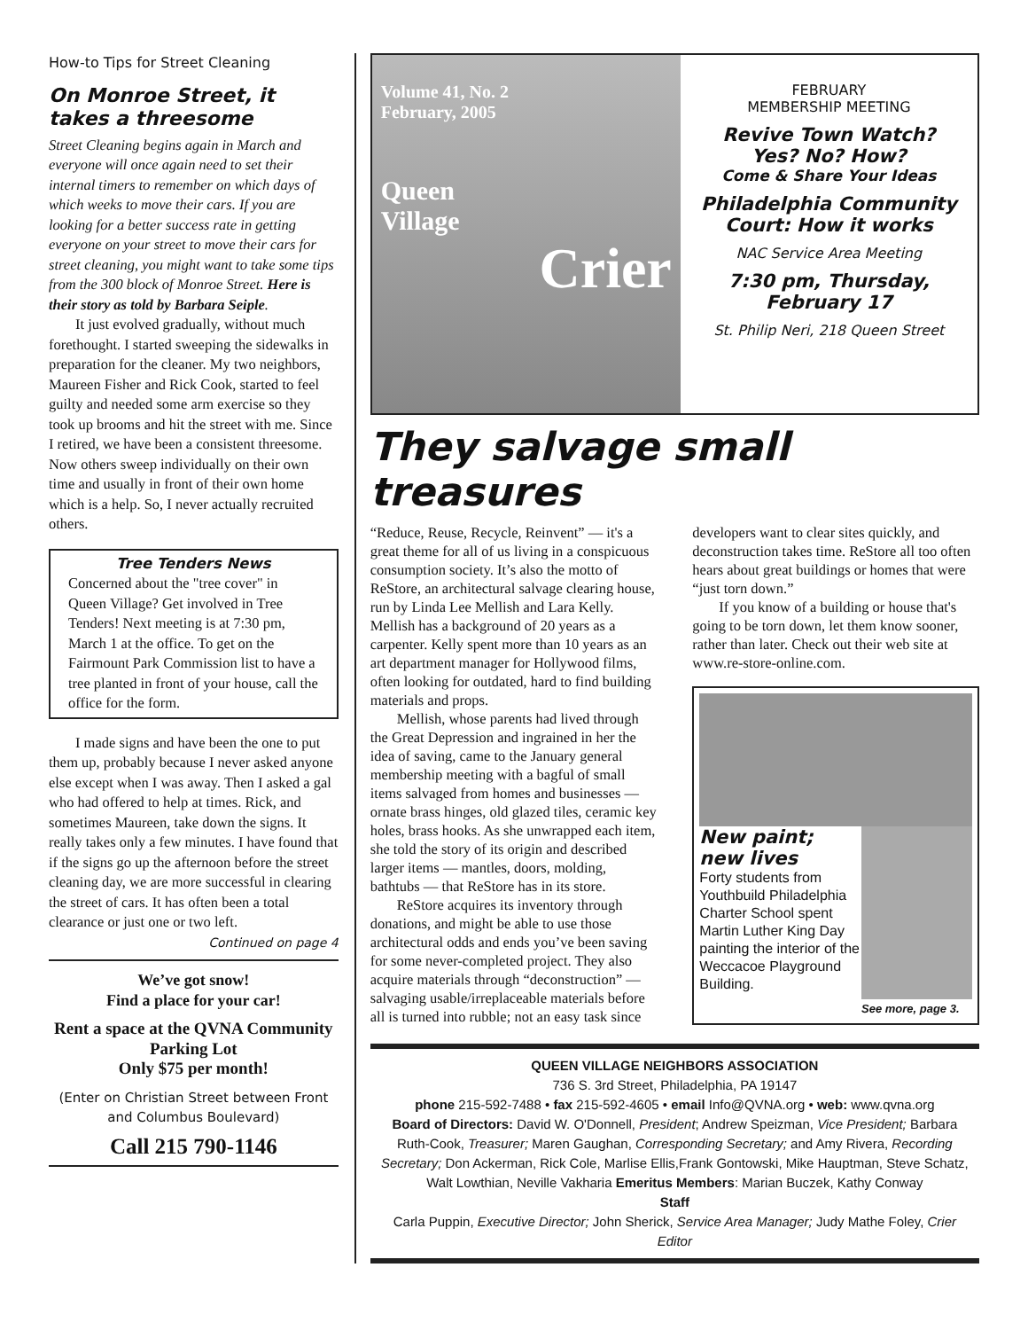How-to Tips for Street Cleaning
On Monroe Street, it takes a threesome
Street Cleaning begins again in March and everyone will once again need to set their internal timers to remember on which days of which weeks to move their cars. If you are looking for a better success rate in getting everyone on your street to move their cars for street cleaning, you might want to take some tips from the 300 block of Monroe Street. Here is their story as told by Barbara Seiple.
It just evolved gradually, without much forethought. I started sweeping the sidewalks in preparation for the cleaner. My two neighbors, Maureen Fisher and Rick Cook, started to feel guilty and needed some arm exercise so they took up brooms and hit the street with me. Since I retired, we have been a consistent threesome. Now others sweep individually on their own time and usually in front of their own home which is a help. So, I never actually recruited others.
Tree Tenders News
Concerned about the "tree cover" in Queen Village? Get involved in Tree Tenders! Next meeting is at 7:30 pm, March 1 at the office. To get on the Fairmount Park Commission list to have a tree planted in front of your house, call the office for the form.
I made signs and have been the one to put them up, probably because I never asked anyone else except when I was away. Then I asked a gal who had offered to help at times. Rick, and sometimes Maureen, take down the signs. It really takes only a few minutes. I have found that if the signs go up the afternoon before the street cleaning day, we are more successful in clearing the street of cars. It has often been a total clearance or just one or two left.
Continued on page 4
We’ve got snow!
Find a place for your car!
Rent a space at the QVNA Community Parking Lot
Only $75 per month!
(Enter on Christian Street between Front and Columbus Boulevard)
Call 215 790-1146
Volume 41, No. 2
February, 2005
Queen
Village
Crier
FEBRUARY
MEMBERSHIP MEETING
Revive Town Watch?
Yes? No? How?
Come & Share Your Ideas
Philadelphia Community Court: How it works
NAC Service Area Meeting
7:30 pm, Thursday, February 17
St. Philip Neri, 218 Queen Street
They salvage small treasures
“Reduce, Reuse, Recycle, Reinvent” — it's a great theme for all of us living in a conspicuous consumption society. It’s also the motto of ReStore, an architectural salvage clearing house, run by Linda Lee Mellish and Lara Kelly. Mellish has a background of 20 years as a carpenter. Kelly spent more than 10 years as an art department manager for Hollywood films, often looking for outdated, hard to find building materials and props.
Mellish, whose parents had lived through the Great Depression and ingrained in her the idea of saving, came to the January general membership meeting with a bagful of small items salvaged from homes and businesses — ornate brass hinges, old glazed tiles, ceramic key holes, brass hooks. As she unwrapped each item, she told the story of its origin and described larger items — mantles, doors, molding, bathtubs — that ReStore has in its store.
ReStore acquires its inventory through donations, and might be able to use those architectural odds and ends you’ve been saving for some never-completed project. They also acquire materials through “deconstruction” — salvaging usable/irreplaceable materials before all is turned into rubble; not an easy task since developers want to clear sites quickly, and deconstruction takes time. ReStore all too often hears about great buildings or homes that were “just torn down.”
If you know of a building or house that's going to be torn down, let them know sooner, rather than later. Check out their web site at www.re-store-online.com.
New paint; new lives
Forty students from Youthbuild Philadelphia Charter School spent Martin Luther King Day painting the interior of the Weccacoe Playground Building.
See more, page 3.
QUEEN VILLAGE NEIGHBORS ASSOCIATION
736 S. 3rd Street, Philadelphia, PA 19147
phone 215-592-7488 • fax 215-592-4605 • email Info@QVNA.org • web: www.qvna.org
Board of Directors: David W. O'Donnell, President; Andrew Speizman, Vice President; Barbara Ruth-Cook, Treasurer; Maren Gaughan, Corresponding Secretary; and Amy Rivera, Recording Secretary; Don Ackerman, Rick Cole, Marlise Ellis,Frank Gontowski, Mike Hauptman, Steve Schatz, Walt Lowthian, Neville Vakharia Emeritus Members: Marian Buczek, Kathy Conway
Staff
Carla Puppin, Executive Director; John Sherick, Service Area Manager; Judy Mathe Foley, Crier Editor